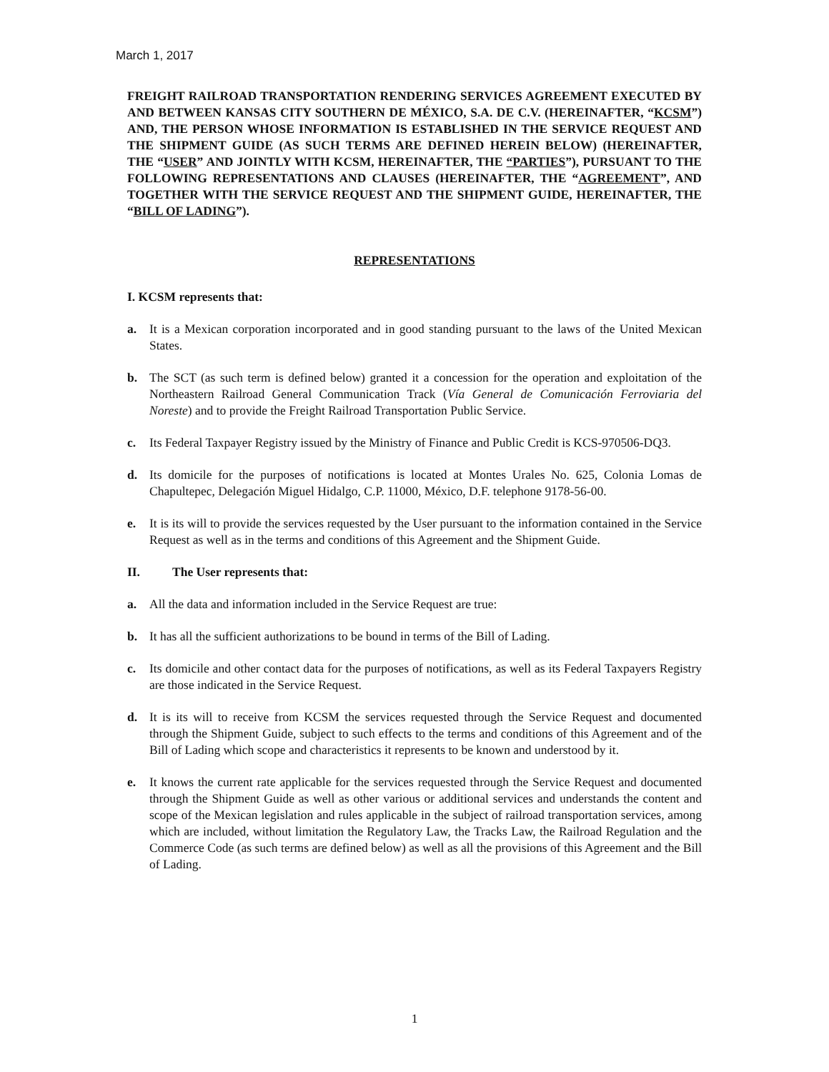March 1, 2017
FREIGHT RAILROAD TRANSPORTATION RENDERING SERVICES AGREEMENT EXECUTED BY AND BETWEEN KANSAS CITY SOUTHERN DE MÉXICO, S.A. DE C.V. (HEREINAFTER, “KCSM”) AND, THE PERSON WHOSE INFORMATION IS ESTABLISHED IN THE SERVICE REQUEST AND THE SHIPMENT GUIDE (AS SUCH TERMS ARE DEFINED HEREIN BELOW) (HEREINAFTER, THE “USER” AND JOINTLY WITH KCSM, HEREINAFTER, THE “PARTIES”), PURSUANT TO THE FOLLOWING REPRESENTATIONS AND CLAUSES (HEREINAFTER, THE “AGREEMENT”, AND TOGETHER WITH THE SERVICE REQUEST AND THE SHIPMENT GUIDE, HEREINAFTER, THE “BILL OF LADING”).
REPRESENTATIONS
I. KCSM represents that:
a. It is a Mexican corporation incorporated and in good standing pursuant to the laws of the United Mexican States.
b. The SCT (as such term is defined below) granted it a concession for the operation and exploitation of the Northeastern Railroad General Communication Track (Vía General de Comunicación Ferroviaria del Noreste) and to provide the Freight Railroad Transportation Public Service.
c. Its Federal Taxpayer Registry issued by the Ministry of Finance and Public Credit is KCS-970506-DQ3.
d. Its domicile for the purposes of notifications is located at Montes Urales No. 625, Colonia Lomas de Chapultepec, Delegación Miguel Hidalgo, C.P. 11000, México, D.F. telephone 9178-56-00.
e. It is its will to provide the services requested by the User pursuant to the information contained in the Service Request as well as in the terms and conditions of this Agreement and the Shipment Guide.
II. The User represents that:
a. All the data and information included in the Service Request are true:
b. It has all the sufficient authorizations to be bound in terms of the Bill of Lading.
c. Its domicile and other contact data for the purposes of notifications, as well as its Federal Taxpayers Registry are those indicated in the Service Request.
d. It is its will to receive from KCSM the services requested through the Service Request and documented through the Shipment Guide, subject to such effects to the terms and conditions of this Agreement and of the Bill of Lading which scope and characteristics it represents to be known and understood by it.
e. It knows the current rate applicable for the services requested through the Service Request and documented through the Shipment Guide as well as other various or additional services and understands the content and scope of the Mexican legislation and rules applicable in the subject of railroad transportation services, among which are included, without limitation the Regulatory Law, the Tracks Law, the Railroad Regulation and the Commerce Code (as such terms are defined below) as well as all the provisions of this Agreement and the Bill of Lading.
1